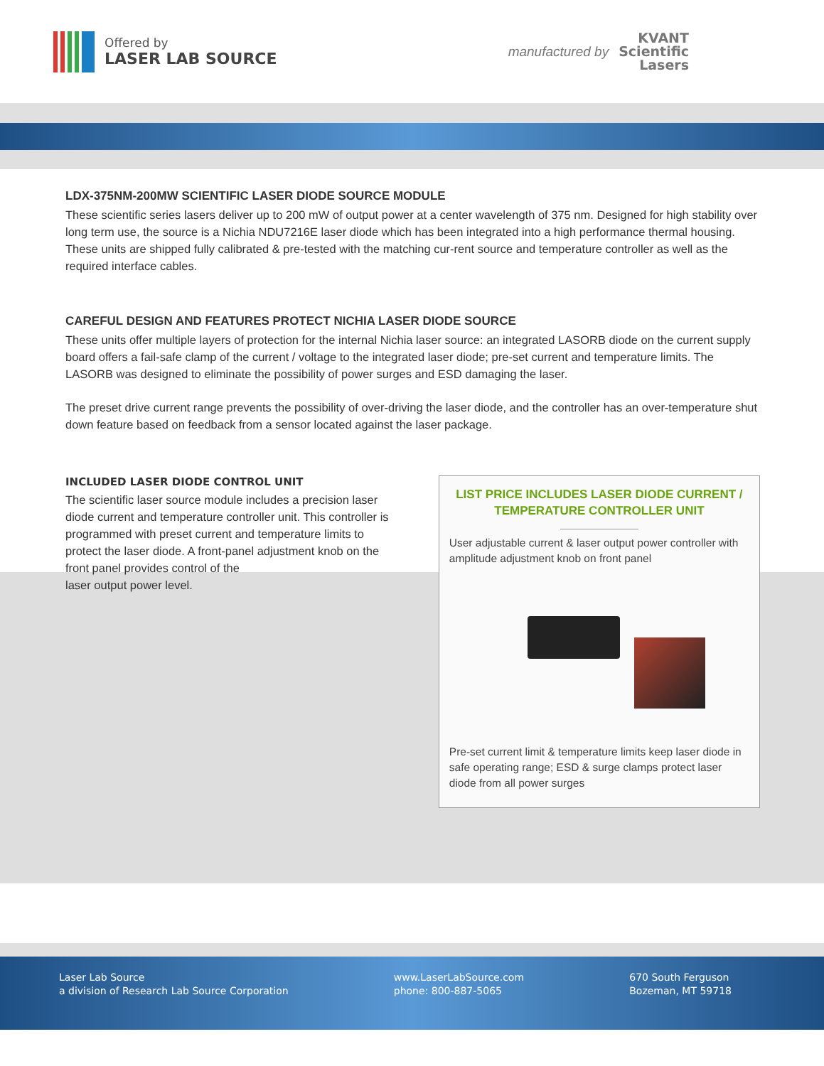Offered by
LASER LAB SOURCE
manufactured by
KVANT
Scientific
Lasers
LDX-375NM-200MW SCIENTIFIC LASER DIODE SOURCE MODULE
These scientific series lasers deliver up to 200 mW of output power at a center wavelength of 375 nm. Designed for high stability over long term use, the source is a Nichia NDU7216E laser diode which has been integrated into a high performance thermal housing. These units are shipped fully calibrated & pre-tested with the matching cur-rent source and temperature controller as well as the required interface cables.
CAREFUL DESIGN AND FEATURES PROTECT NICHIA LASER DIODE SOURCE
These units offer multiple layers of protection for the internal Nichia laser source: an integrated LASORB diode on the current supply board offers a fail-safe clamp of the current / voltage to the integrated laser diode; pre-set current and temperature limits. The LASORB was designed to eliminate the possibility of power surges and ESD damaging the laser.
The preset drive current range prevents the possibility of over-driving the laser diode, and the controller has an over-temperature shut down feature based on feedback from a sensor located against the laser package.
INCLUDED LASER DIODE CONTROL UNIT
The scientific laser source module includes a precision laser diode current and temperature controller unit. This controller is programmed with preset current and temperature limits to protect the laser diode. A front-panel adjustment knob on the front panel provides control of the
laser output power level.
LIST PRICE INCLUDES LASER DIODE CURRENT / TEMPERATURE CONTROLLER UNIT
User adjustable current & laser output power controller with amplitude adjustment knob on front panel
Pre-set current limit & temperature limits keep laser diode in safe operating range; ESD & surge clamps protect laser diode from all power surges
Laser Lab Source
a division of Research Lab Source Corporation
www.LaserLabSource.com
phone: 800-887-5065
670 South Ferguson
Bozeman, MT 59718